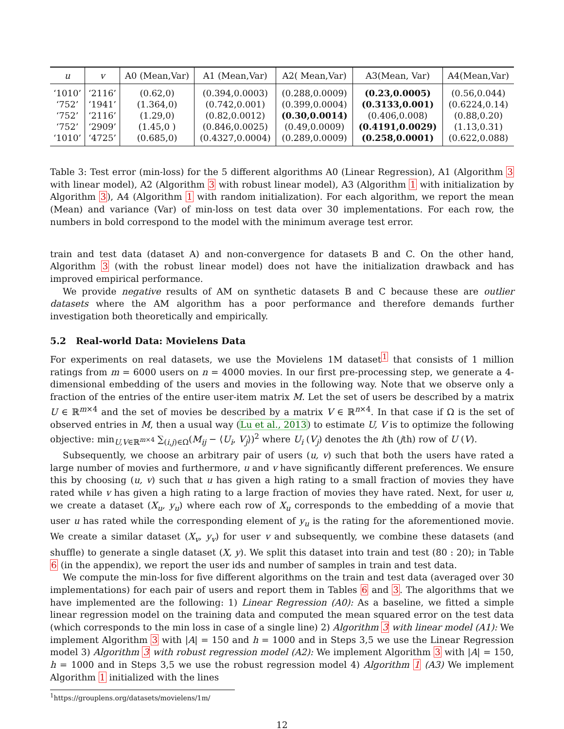| u | v | A0 (Mean,Var) | A1 (Mean,Var) | A2( Mean,Var) | A3(Mean, Var) | A4(Mean,Var) |
| --- | --- | --- | --- | --- | --- | --- |
| ‘1010’ | ‘2116’ | (0.62,0) | (0.394,0.0003) | (0.288,0.0009) | (0.23,0.0005) | (0.56,0.044) |
| ‘752’ | ‘1941’ | (1.364,0) | (0.742,0.001) | (0.399,0.0004) | (0.3133,0.001) | (0.6224,0.14) |
| ‘752’ | ‘2116’ | (1.29,0) | (0.82,0.0012) | (0.30,0.0014) | (0.406,0.008) | (0.88,0.20) |
| ‘752’ | ‘2909’ | (1.45,0 ) | (0.846,0.0025) | (0.49,0.0009) | (0.4191,0.0029) | (1.13,0.31) |
| ‘1010’ | ‘4725’ | (0.685,0) | (0.4327,0.0004) | (0.289,0.0009) | (0.258,0.0001) | (0.622,0.088) |
Table 3: Test error (min-loss) for the 5 different algorithms A0 (Linear Regression), A1 (Algorithm 3 with linear model), A2 (Algorithm 3 with robust linear model), A3 (Algorithm 1 with initialization by Algorithm 3), A4 (Algorithm 1 with random initialization). For each algorithm, we report the mean (Mean) and variance (Var) of min-loss on test data over 30 implementations. For each row, the numbers in bold correspond to the model with the minimum average test error.
train and test data (dataset A) and non-convergence for datasets B and C. On the other hand, Algorithm 3 (with the robust linear model) does not have the initialization drawback and has improved empirical performance.
We provide negative results of AM on synthetic datasets B and C because these are outlier datasets where the AM algorithm has a poor performance and therefore demands further investigation both theoretically and empirically.
5.2 Real-world Data: Movielens Data
For experiments on real datasets, we use the Movielens 1M dataset<sup>1</sup> that consists of 1 million ratings from m = 6000 users on n = 4000 movies. In our first pre-processing step, we generate a 4-dimensional embedding of the users and movies in the following way. Note that we observe only a fraction of the entries of the entire user-item matrix M. Let the set of users be described by a matrix U ∈ ℝ<sup>m×4</sup> and the set of movies be described by a matrix V ∈ ℝ<sup>n×4</sup>. In that case if Ω is the set of observed entries in M, then a usual way (Lu et al., 2013) to estimate U, V is to optimize the following objective: min<sub>U,V∈ℝ<sup>m×4</sup></sub> ∑<sub>(i,j)∈Ω</sub>(M<sub>ij</sub> − ⟨U<sub>i</sub>, V<sub>j</sub>⟩)<sup>2</sup> where U<sub>i</sub> (V<sub>j</sub>) denotes the ith (jth) row of U (V).
Subsequently, we choose an arbitrary pair of users (u, v) such that both the users have rated a large number of movies and furthermore, u and v have significantly different preferences. We ensure this by choosing (u, v) such that u has given a high rating to a small fraction of movies they have rated while v has given a high rating to a large fraction of movies they have rated. Next, for user u, we create a dataset (X<sub>u</sub>, y<sub>u</sub>) where each row of X<sub>u</sub> corresponds to the embedding of a movie that user u has rated while the corresponding element of y<sub>u</sub> is the rating for the aforementioned movie. We create a similar dataset (X<sub>v</sub>, y<sub>v</sub>) for user v and subsequently, we combine these datasets (and shuffle) to generate a single dataset (X, y). We split this dataset into train and test (80 : 20); in Table 6 (in the appendix), we report the user ids and number of samples in train and test data.
We compute the min-loss for five different algorithms on the train and test data (averaged over 30 implementations) for each pair of users and report them in Tables 6 and 3. The algorithms that we have implemented are the following: 1) Linear Regression (A0): As a baseline, we fitted a simple linear regression model on the training data and computed the mean squared error on the test data (which corresponds to the min loss in case of a single line) 2) Algorithm 3 with linear model (A1): We implement Algorithm 3 with |A| = 150 and h = 1000 and in Steps 3,5 we use the Linear Regression model 3) Algorithm 3 with robust regression model (A2): We implement Algorithm 3 with |A| = 150, h = 1000 and in Steps 3,5 we use the robust regression model 4) Algorithm 1 (A3) We implement Algorithm 1 initialized with the lines
<sup>1</sup> https://grouplens.org/datasets/movielens/1m/
12